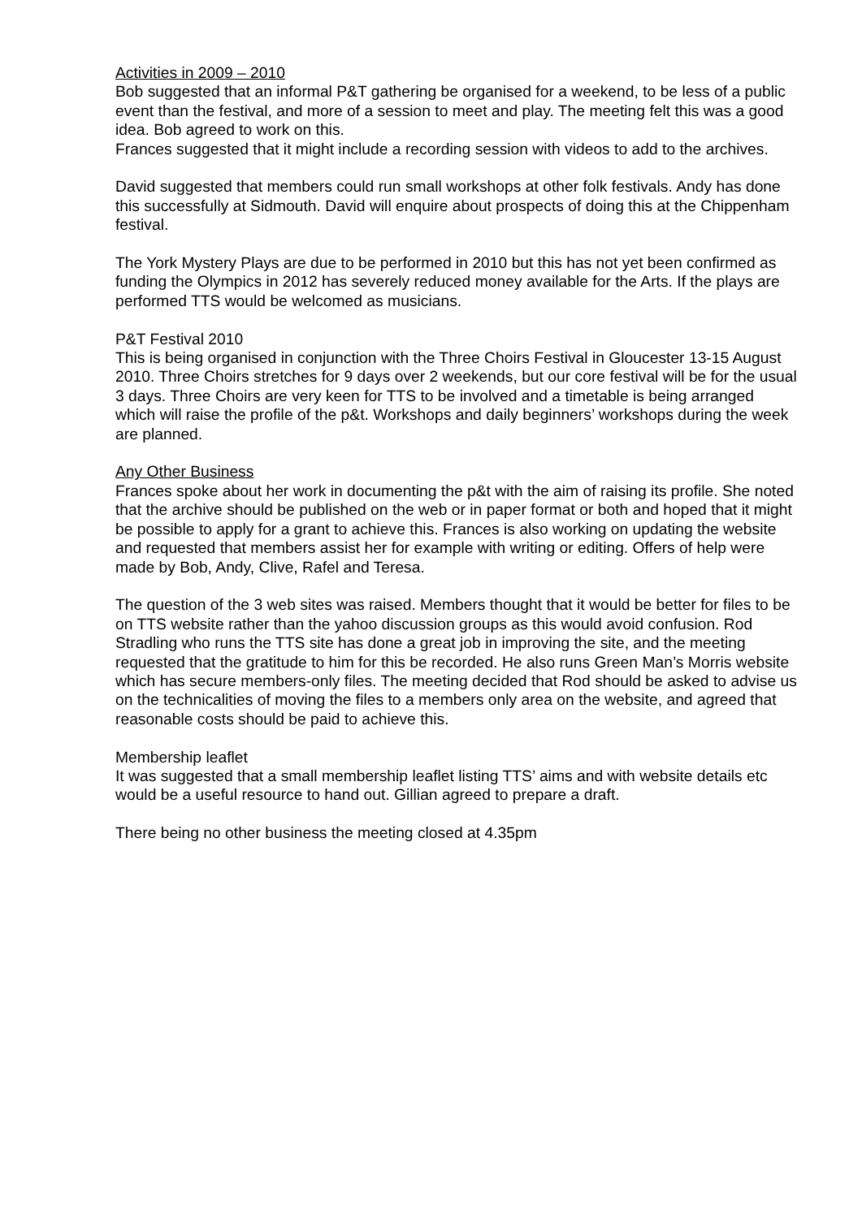Activities in 2009 – 2010
Bob suggested that an informal P&T gathering be organised for a weekend, to be less of a public event than the festival, and more of a session to meet and play. The meeting felt this was a good idea. Bob agreed to work on this.
Frances suggested that it might include a recording session with videos to add to the archives.
David suggested that members could run small workshops at other folk festivals. Andy has done this successfully at Sidmouth. David will enquire about prospects of doing this at the Chippenham festival.
The York Mystery Plays are due to be performed in 2010 but this has not yet been confirmed as funding the Olympics in 2012 has severely reduced money available for the Arts. If the plays are performed TTS would be welcomed as musicians.
P&T Festival 2010
This is being organised in conjunction with the Three Choirs Festival in Gloucester 13-15 August 2010. Three Choirs stretches for 9 days over 2 weekends, but our core festival will be for the usual 3 days. Three Choirs are very keen for TTS to be involved and a timetable is being arranged which will raise the profile of the p&t. Workshops and daily beginners’ workshops during the week are planned.
Any Other Business
Frances spoke about her work in documenting the p&t with the aim of raising its profile. She noted that the archive should be published on the web or in paper format or both and hoped that it might be possible to apply for a grant to achieve this. Frances is also working on updating the website and requested that members assist her for example with writing or editing. Offers of help were made by Bob, Andy, Clive, Rafel and Teresa.
The question of the 3 web sites was raised. Members thought that it would be better for files to be on TTS website rather than the yahoo discussion groups as this would avoid confusion. Rod Stradling who runs the TTS site has done a great job in improving the site, and the meeting requested that the gratitude to him for this be recorded. He also runs Green Man’s Morris website which has secure members-only files. The meeting decided that Rod should be asked to advise us on the technicalities of moving the files to a members only area on the website, and agreed that reasonable costs should be paid to achieve this.
Membership leaflet
It was suggested that a small membership leaflet listing TTS’ aims and with website details etc would be a useful resource to hand out. Gillian agreed to prepare a draft.
There being no other business the meeting closed at 4.35pm